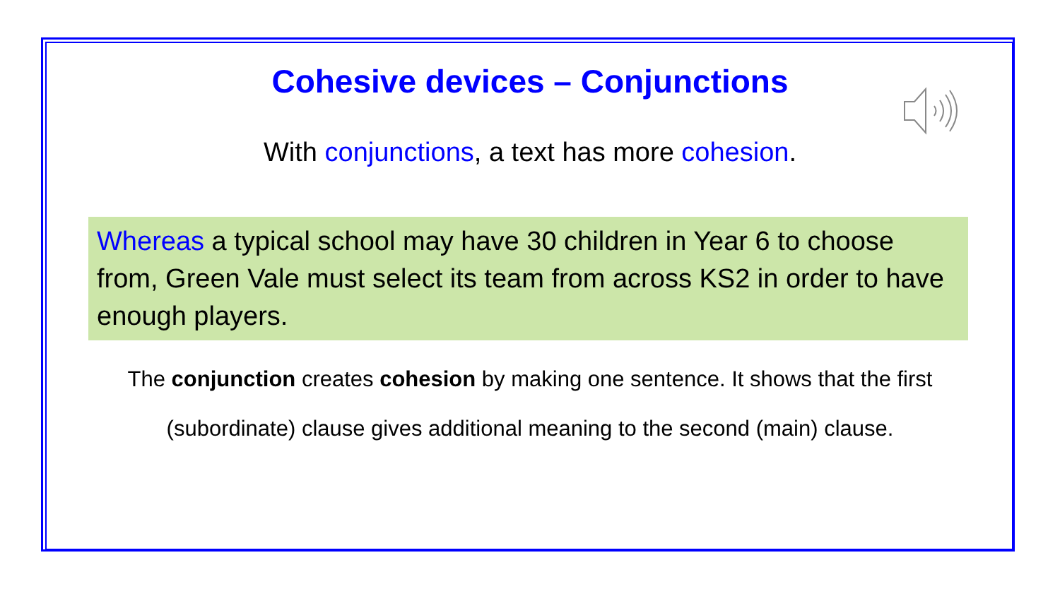Cohesive devices – Conjunctions
With conjunctions, a text has more cohesion.
Whereas a typical school may have 30 children in Year 6 to choose from, Green Vale must select its team from across KS2 in order to have enough players.
The conjunction creates cohesion by making one sentence. It shows that the first (subordinate) clause gives additional meaning to the second (main) clause.